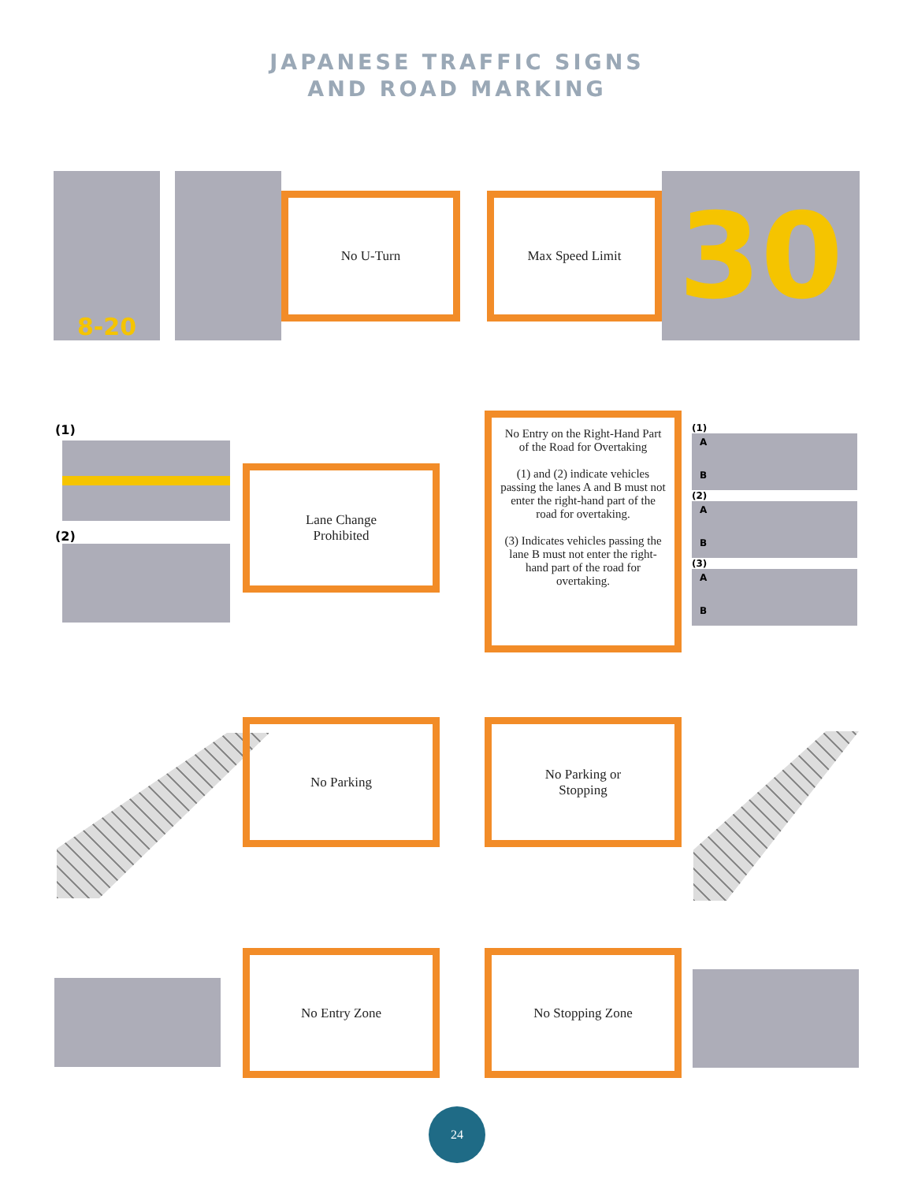JAPANESE TRAFFIC SIGNS
AND ROAD MARKING
8-20
No U-Turn
Max Speed Limit
30
(1)
(2)
Lane Change
Prohibited
No Entry on the Right-Hand Part of the Road for Overtaking
(1) and (2) indicate vehicles passing the lanes A and B must not enter the right-hand part of the road for overtaking.
(3) Indicates vehicles passing the lane B must not enter the right-hand part of the road for overtaking.
(1)
A
B
(2)
A
B
(3)
A
B
No Parking
No Parking or
Stopping
No Entry Zone No Stopping Zone
24